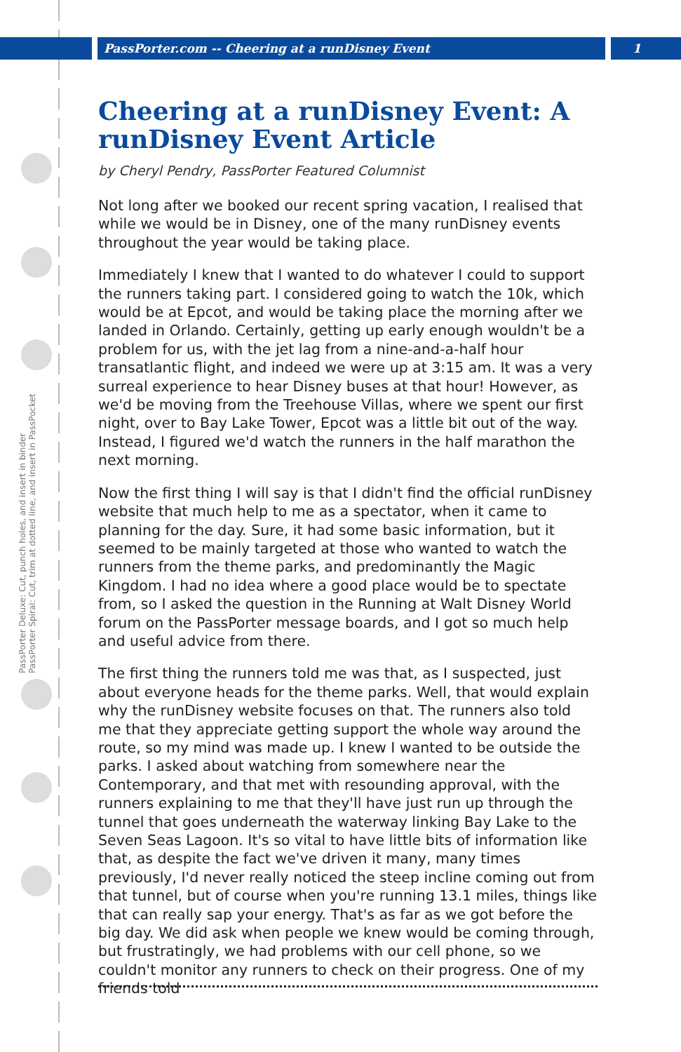PassPorter Deluxe: Cut, punch holes, and insert in binder
PassPorter Spiral: Cut, trim at dotted line, and insert in PassPocket
PassPorter.com -- Cheering at a runDisney Event 1
Cheering at a runDisney Event: A runDisney Event Article
by Cheryl Pendry, PassPorter Featured Columnist
Not long after we booked our recent spring vacation, I realised that while we would be in Disney, one of the many runDisney events throughout the year would be taking place.
Immediately I knew that I wanted to do whatever I could to support the runners taking part. I considered going to watch the 10k, which would be at Epcot, and would be taking place the morning after we landed in Orlando. Certainly, getting up early enough wouldn't be a problem for us, with the jet lag from a nine-and-a-half hour transatlantic flight, and indeed we were up at 3:15 am. It was a very surreal experience to hear Disney buses at that hour! However, as we'd be moving from the Treehouse Villas, where we spent our first night, over to Bay Lake Tower, Epcot was a little bit out of the way. Instead, I figured we'd watch the runners in the half marathon the next morning.
Now the first thing I will say is that I didn't find the official runDisney website that much help to me as a spectator, when it came to planning for the day. Sure, it had some basic information, but it seemed to be mainly targeted at those who wanted to watch the runners from the theme parks, and predominantly the Magic Kingdom. I had no idea where a good place would be to spectate from, so I asked the question in the Running at Walt Disney World forum on the PassPorter message boards, and I got so much help and useful advice from there.
The first thing the runners told me was that, as I suspected, just about everyone heads for the theme parks. Well, that would explain why the runDisney website focuses on that. The runners also told me that they appreciate getting support the whole way around the route, so my mind was made up. I knew I wanted to be outside the parks. I asked about watching from somewhere near the Contemporary, and that met with resounding approval, with the runners explaining to me that they'll have just run up through the tunnel that goes underneath the waterway linking Bay Lake to the Seven Seas Lagoon. It's so vital to have little bits of information like that, as despite the fact we've driven it many, many times previously, I'd never really noticed the steep incline coming out from that tunnel, but of course when you're running 13.1 miles, things like that can really sap your energy. That's as far as we got before the big day. We did ask when people we knew would be coming through, but frustratingly, we had problems with our cell phone, so we couldn't monitor any runners to check on their progress. One of my friends told